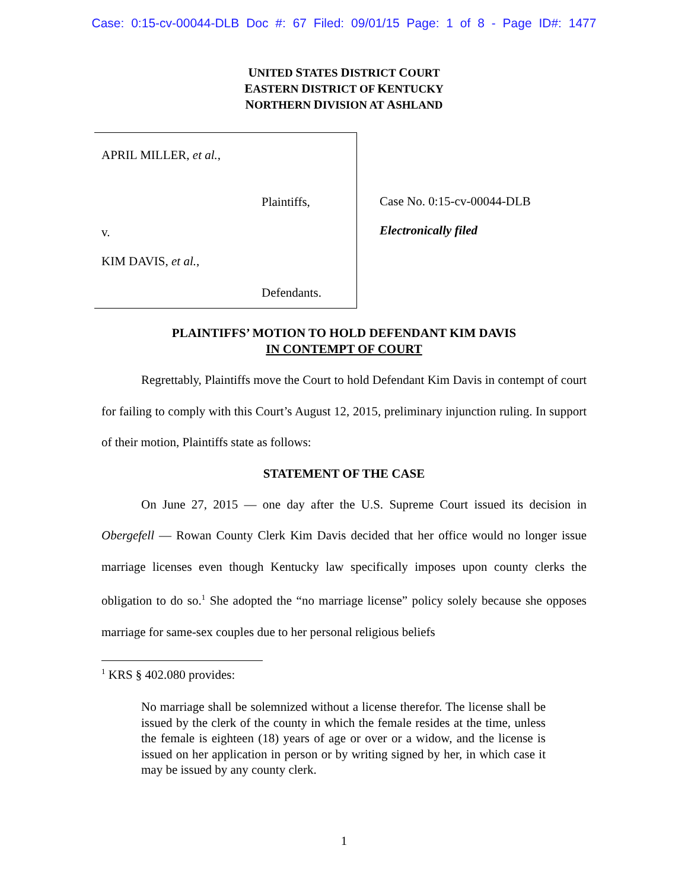Case: 0:15-cv-00044-DLB Doc #: 67 Filed: 09/01/15 Page: 1 of 8 - Page ID#: 1477
UNITED STATES DISTRICT COURT
EASTERN DISTRICT OF KENTUCKY
NORTHERN DIVISION AT ASHLAND
APRIL MILLER, et al.,
Plaintiffs,
v.
KIM DAVIS, et al.,
Defendants.
Case No. 0:15-cv-00044-DLB
Electronically filed
PLAINTIFFS’ MOTION TO HOLD DEFENDANT KIM DAVIS
IN CONTEMPT OF COURT
Regrettably, Plaintiffs move the Court to hold Defendant Kim Davis in contempt of court for failing to comply with this Court’s August 12, 2015, preliminary injunction ruling. In support of their motion, Plaintiffs state as follows:
STATEMENT OF THE CASE
On June 27, 2015 — one day after the U.S. Supreme Court issued its decision in Obergefell — Rowan County Clerk Kim Davis decided that her office would no longer issue marriage licenses even though Kentucky law specifically imposes upon county clerks the obligation to do so.<sup>1</sup> She adopted the “no marriage license” policy solely because she opposes marriage for same-sex couples due to her personal religious beliefs
<sup>1</sup> KRS § 402.080 provides:
No marriage shall be solemnized without a license therefor. The license shall be issued by the clerk of the county in which the female resides at the time, unless the female is eighteen (18) years of age or over or a widow, and the license is issued on her application in person or by writing signed by her, in which case it may be issued by any county clerk.
1